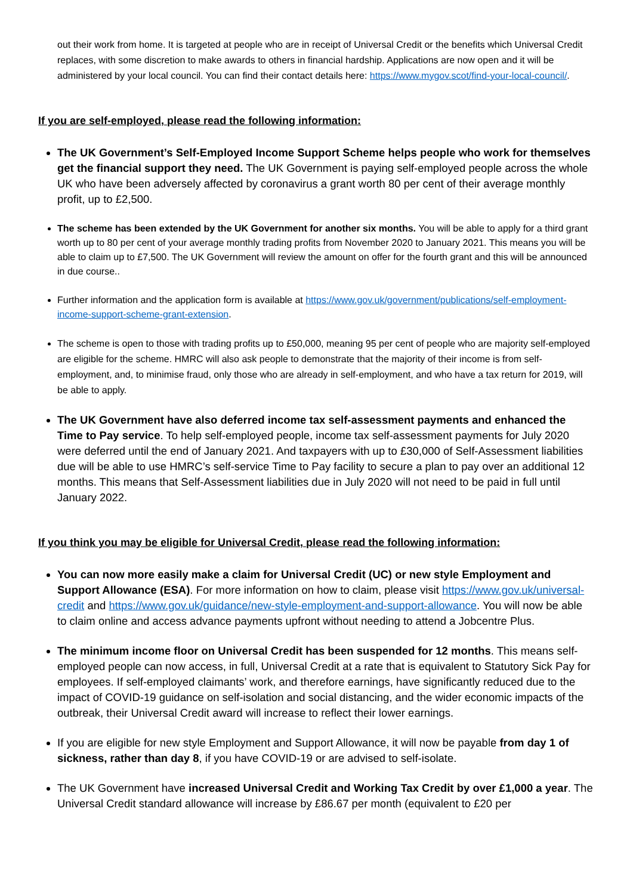out their work from home. It is targeted at people who are in receipt of Universal Credit or the benefits which Universal Credit replaces, with some discretion to make awards to others in financial hardship. Applications are now open and it will be administered by your local council. You can find their contact details here: https://www.mygov.scot/find-your-local-council/.
If you are self-employed, please read the following information:
The UK Government’s Self-Employed Income Support Scheme helps people who work for themselves get the financial support they need. The UK Government is paying self-employed people across the whole UK who have been adversely affected by coronavirus a grant worth 80 per cent of their average monthly profit, up to £2,500.
The scheme has been extended by the UK Government for another six months. You will be able to apply for a third grant worth up to 80 per cent of your average monthly trading profits from November 2020 to January 2021. This means you will be able to claim up to £7,500. The UK Government will review the amount on offer for the fourth grant and this will be announced in due course..
Further information and the application form is available at https://www.gov.uk/government/publications/self-employment-income-support-scheme-grant-extension.
The scheme is open to those with trading profits up to £50,000, meaning 95 per cent of people who are majority self-employed are eligible for the scheme. HMRC will also ask people to demonstrate that the majority of their income is from self-employment, and, to minimise fraud, only those who are already in self-employment, and who have a tax return for 2019, will be able to apply.
The UK Government have also deferred income tax self-assessment payments and enhanced the Time to Pay service. To help self-employed people, income tax self-assessment payments for July 2020 were deferred until the end of January 2021. And taxpayers with up to £30,000 of Self-Assessment liabilities due will be able to use HMRC’s self-service Time to Pay facility to secure a plan to pay over an additional 12 months. This means that Self-Assessment liabilities due in July 2020 will not need to be paid in full until January 2022.
If you think you may be eligible for Universal Credit, please read the following information:
You can now more easily make a claim for Universal Credit (UC) or new style Employment and Support Allowance (ESA). For more information on how to claim, please visit https://www.gov.uk/universal-credit and https://www.gov.uk/guidance/new-style-employment-and-support-allowance. You will now be able to claim online and access advance payments upfront without needing to attend a Jobcentre Plus.
The minimum income floor on Universal Credit has been suspended for 12 months. This means self-employed people can now access, in full, Universal Credit at a rate that is equivalent to Statutory Sick Pay for employees. If self-employed claimants’ work, and therefore earnings, have significantly reduced due to the impact of COVID-19 guidance on self-isolation and social distancing, and the wider economic impacts of the outbreak, their Universal Credit award will increase to reflect their lower earnings.
If you are eligible for new style Employment and Support Allowance, it will now be payable from day 1 of sickness, rather than day 8, if you have COVID-19 or are advised to self-isolate.
The UK Government have increased Universal Credit and Working Tax Credit by over £1,000 a year. The Universal Credit standard allowance will increase by £86.67 per month (equivalent to £20 per